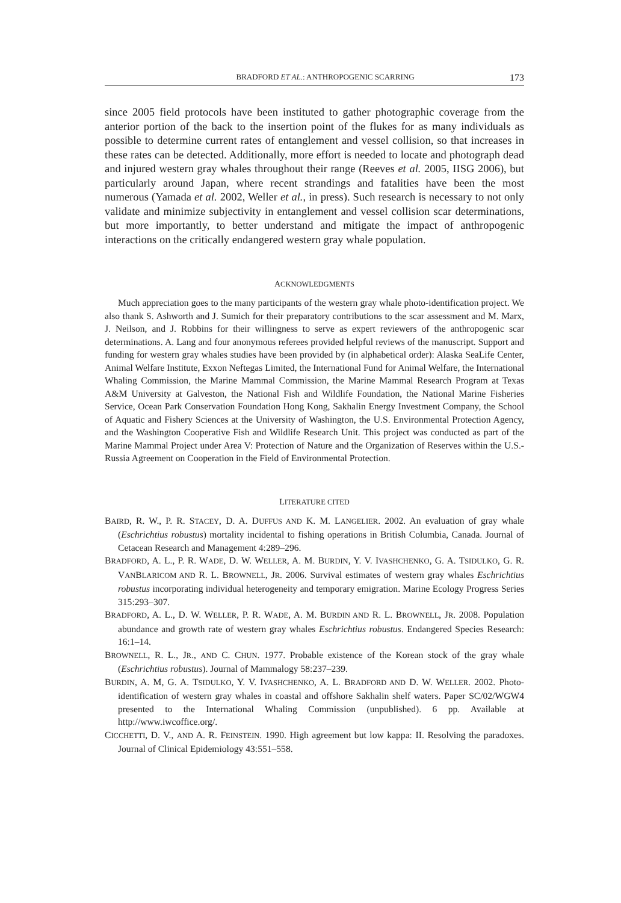BRADFORD ET AL.: ANTHROPOGENIC SCARRING 173
since 2005 field protocols have been instituted to gather photographic coverage from the anterior portion of the back to the insertion point of the flukes for as many individuals as possible to determine current rates of entanglement and vessel collision, so that increases in these rates can be detected. Additionally, more effort is needed to locate and photograph dead and injured western gray whales throughout their range (Reeves et al. 2005, IISG 2006), but particularly around Japan, where recent strandings and fatalities have been the most numerous (Yamada et al. 2002, Weller et al., in press). Such research is necessary to not only validate and minimize subjectivity in entanglement and vessel collision scar determinations, but more importantly, to better understand and mitigate the impact of anthropogenic interactions on the critically endangered western gray whale population.
ACKNOWLEDGMENTS
Much appreciation goes to the many participants of the western gray whale photo-identification project. We also thank S. Ashworth and J. Sumich for their preparatory contributions to the scar assessment and M. Marx, J. Neilson, and J. Robbins for their willingness to serve as expert reviewers of the anthropogenic scar determinations. A. Lang and four anonymous referees provided helpful reviews of the manuscript. Support and funding for western gray whales studies have been provided by (in alphabetical order): Alaska SeaLife Center, Animal Welfare Institute, Exxon Neftegas Limited, the International Fund for Animal Welfare, the International Whaling Commission, the Marine Mammal Commission, the Marine Mammal Research Program at Texas A&M University at Galveston, the National Fish and Wildlife Foundation, the National Marine Fisheries Service, Ocean Park Conservation Foundation Hong Kong, Sakhalin Energy Investment Company, the School of Aquatic and Fishery Sciences at the University of Washington, the U.S. Environmental Protection Agency, and the Washington Cooperative Fish and Wildlife Research Unit. This project was conducted as part of the Marine Mammal Project under Area V: Protection of Nature and the Organization of Reserves within the U.S.-Russia Agreement on Cooperation in the Field of Environmental Protection.
LITERATURE CITED
BAIRD, R. W., P. R. STACEY, D. A. DUFFUS AND K. M. LANGELIER. 2002. An evaluation of gray whale (Eschrichtius robustus) mortality incidental to fishing operations in British Columbia, Canada. Journal of Cetacean Research and Management 4:289–296.
BRADFORD, A. L., P. R. WADE, D. W. WELLER, A. M. BURDIN, Y. V. IVASHCHENKO, G. A. TSIDULKO, G. R. VANBLARICOM AND R. L. BROWNELL, JR. 2006. Survival estimates of western gray whales Eschrichtius robustus incorporating individual heterogeneity and temporary emigration. Marine Ecology Progress Series 315:293–307.
BRADFORD, A. L., D. W. WELLER, P. R. WADE, A. M. BURDIN AND R. L. BROWNELL, JR. 2008. Population abundance and growth rate of western gray whales Eschrichtius robustus. Endangered Species Research: 16:1–14.
BROWNELL, R. L., JR., AND C. CHUN. 1977. Probable existence of the Korean stock of the gray whale (Eschrichtius robustus). Journal of Mammalogy 58:237–239.
BURDIN, A. M, G. A. TSIDULKO, Y. V. IVASHCHENKO, A. L. BRADFORD AND D. W. WELLER. 2002. Photo-identification of western gray whales in coastal and offshore Sakhalin shelf waters. Paper SC/02/WGW4 presented to the International Whaling Commission (unpublished). 6 pp. Available at http://www.iwcoffice.org/.
CICCHETTI, D. V., AND A. R. FEINSTEIN. 1990. High agreement but low kappa: II. Resolving the paradoxes. Journal of Clinical Epidemiology 43:551–558.